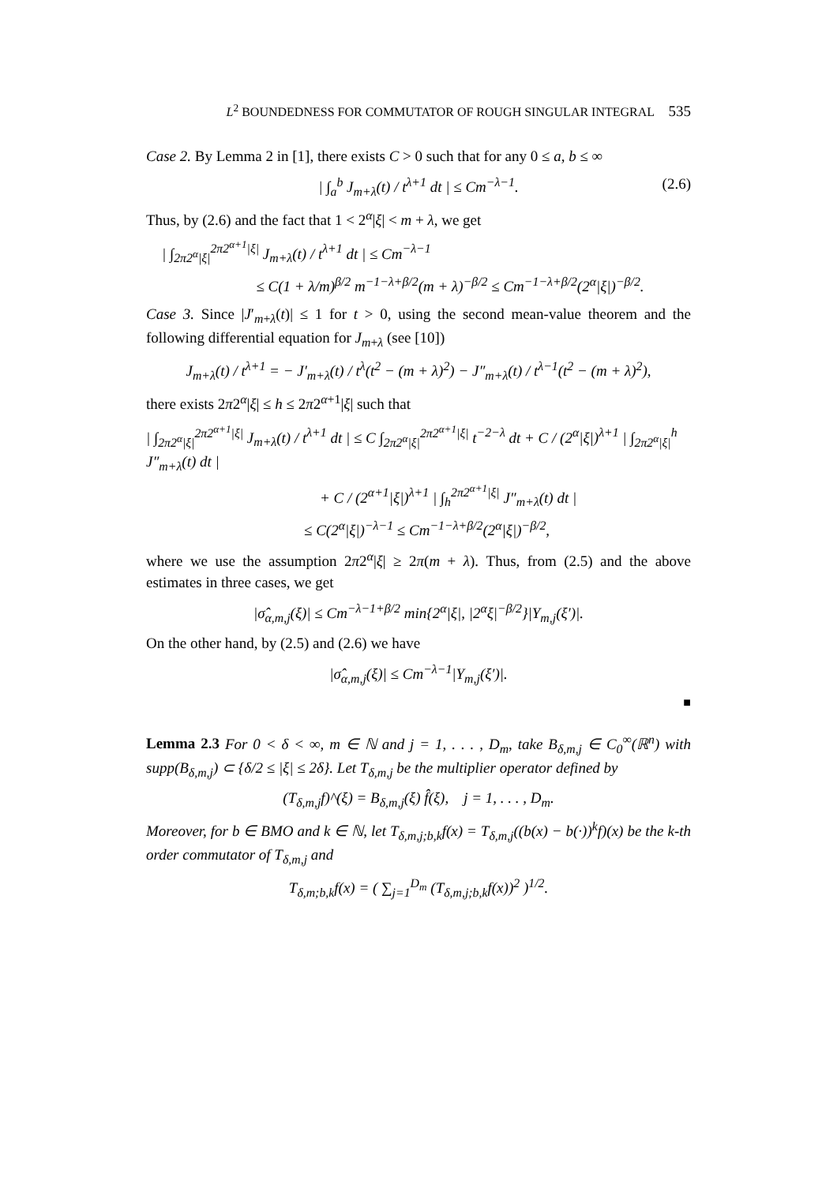L<sup>2</sup> BOUNDEDNESS FOR COMMUTATOR OF ROUGH SINGULAR INTEGRAL 535
Case 2. By Lemma 2 in [1], there exists C > 0 such that for any 0 ≤ a, b ≤ ∞
| ∫<sub>a</sub><sup>b</sup> J<sub>m+λ</sub>(t) / t<sup>λ+1</sup> dt | ≤ Cm<sup>−λ−1</sup>. (2.6)
Thus, by (2.6) and the fact that 1 < 2<sup>α</sup>|ξ| < m + λ, we get
| ∫<sub>2π2<sup>α</sup>|ξ|</sub><sup>2π2<sup>α+1</sup>|ξ|</sup> J<sub>m+λ</sub>(t) / t<sup>λ+1</sup> dt | ≤ Cm<sup>−λ−1</sup>
≤ C(1 + λ/m)<sup>β/2</sup> m<sup>−1−λ+β/2</sup>(m + λ)<sup>−β/2</sup> ≤ Cm<sup>−1−λ+β/2</sup>(2<sup>α</sup>|ξ|)<sup>−β/2</sup>.
Case 3. Since |J′<sub>m+λ</sub>(t)| ≤ 1 for t > 0, using the second mean-value theorem and the following differential equation for J<sub>m+λ</sub> (see [10])
J<sub>m+λ</sub>(t) / t<sup>λ+1</sup> = − J′<sub>m+λ</sub>(t) / t<sup>λ</sup>(t<sup>2</sup> − (m + λ)<sup>2</sup>) − J″<sub>m+λ</sub>(t) / t<sup>λ−1</sup>(t<sup>2</sup> − (m + λ)<sup>2</sup>),
there exists 2π2<sup>α</sup>|ξ| ≤ h ≤ 2π2<sup>α+1</sup>|ξ| such that
| ∫<sub>2π2<sup>α</sup>|ξ|</sub><sup>2π2<sup>α+1</sup>|ξ|</sup> J<sub>m+λ</sub>(t) / t<sup>λ+1</sup> dt | ≤ C ∫<sub>2π2<sup>α</sup>|ξ|</sub><sup>2π2<sup>α+1</sup>|ξ|</sup> t<sup>−2−λ</sup> dt + C / (2<sup>α</sup>|ξ|)<sup>λ+1</sup> | ∫<sub>2π2<sup>α</sup>|ξ|</sub><sup>h</sup> J″<sub>m+λ</sub>(t) dt |
+ C / (2<sup>α+1</sup>|ξ|)<sup>λ+1</sup> | ∫<sub>h</sub><sup>2π2<sup>α+1</sup>|ξ|</sup> J″<sub>m+λ</sub>(t) dt |
≤ C(2<sup>α</sup>|ξ|)<sup>−λ−1</sup> ≤ Cm<sup>−1−λ+β/2</sup>(2<sup>α</sup>|ξ|)<sup>−β/2</sup>,
where we use the assumption 2π2<sup>α</sup>|ξ| ≥ 2π(m + λ). Thus, from (2.5) and the above estimates in three cases, we get
|σ̂<sub>α,m,j</sub>(ξ)| ≤ Cm<sup>−λ−1+β/2</sup> min{2<sup>α</sup>|ξ|, |2<sup>α</sup>ξ|<sup>−β/2</sup>}|Y<sub>m,j</sub>(ξ′)|.
On the other hand, by (2.5) and (2.6) we have
|σ̂<sub>α,m,j</sub>(ξ)| ≤ Cm<sup>−λ−1</sup>|Y<sub>m,j</sub>(ξ′)|.
■
Lemma 2.3 For 0 < δ < ∞, m ∈ ℕ and j = 1, . . . , D<sub>m</sub>, take B<sub>δ,m,j</sub> ∈ C<sub>0</sub><sup>∞</sup>(ℝ<sup>n</sup>) with supp(B<sub>δ,m,j</sub>) ⊂ {δ/2 ≤ |ξ| ≤ 2δ}. Let T<sub>δ,m,j</sub> be the multiplier operator defined by
(T<sub>δ,m,j</sub>f)^(ξ) = B<sub>δ,m,j</sub>(ξ) f̂(ξ), j = 1, . . . , D<sub>m</sub>.
Moreover, for b ∈ BMO and k ∈ ℕ, let T<sub>δ,m,j;b,k</sub>f(x) = T<sub>δ,m,j</sub>((b(x) − b(·))<sup>k</sup>f)(x) be the k-th order commutator of T<sub>δ,m,j</sub> and
T<sub>δ,m;b,k</sub>f(x) = ( ∑<sub>j=1</sub><sup>D<sub>m</sub></sup> (T<sub>δ,m,j;b,k</sub>f(x))<sup>2</sup> )<sup>1/2</sup>.